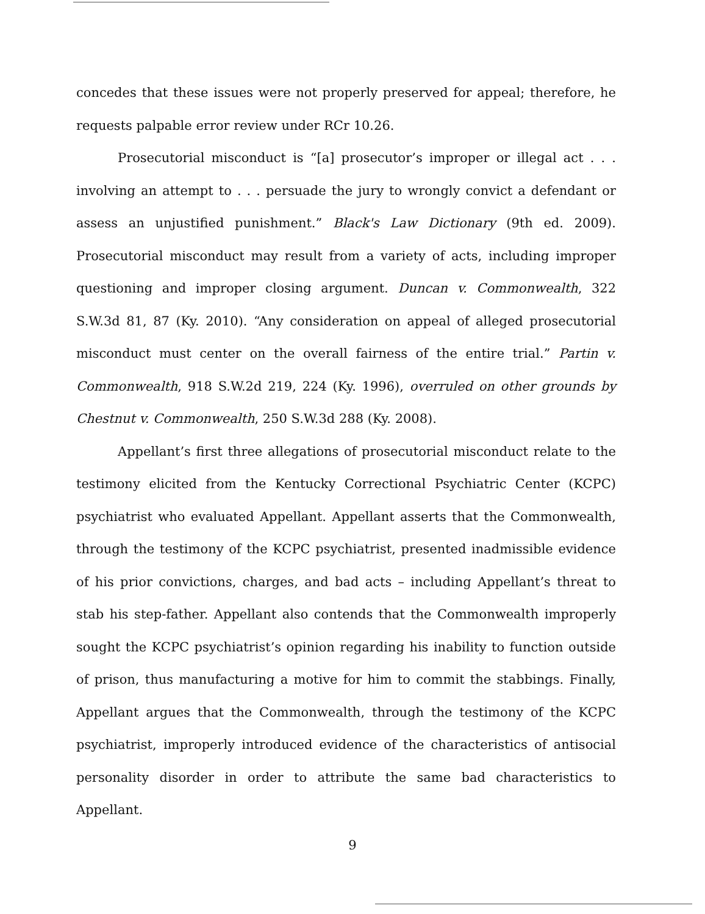concedes that these issues were not properly preserved for appeal; therefore, he requests palpable error review under RCr 10.26.
Prosecutorial misconduct is “[a] prosecutor’s improper or illegal act . . . involving an attempt to . . . persuade the jury to wrongly convict a defendant or assess an unjustified punishment.” Black's Law Dictionary (9th ed. 2009). Prosecutorial misconduct may result from a variety of acts, including improper questioning and improper closing argument. Duncan v. Commonwealth, 322 S.W.3d 81, 87 (Ky. 2010). “Any consideration on appeal of alleged prosecutorial misconduct must center on the overall fairness of the entire trial.” Partin v. Commonwealth, 918 S.W.2d 219, 224 (Ky. 1996), overruled on other grounds by Chestnut v. Commonwealth, 250 S.W.3d 288 (Ky. 2008).
Appellant’s first three allegations of prosecutorial misconduct relate to the testimony elicited from the Kentucky Correctional Psychiatric Center (KCPC) psychiatrist who evaluated Appellant. Appellant asserts that the Commonwealth, through the testimony of the KCPC psychiatrist, presented inadmissible evidence of his prior convictions, charges, and bad acts – including Appellant’s threat to stab his step-father. Appellant also contends that the Commonwealth improperly sought the KCPC psychiatrist’s opinion regarding his inability to function outside of prison, thus manufacturing a motive for him to commit the stabbings. Finally, Appellant argues that the Commonwealth, through the testimony of the KCPC psychiatrist, improperly introduced evidence of the characteristics of antisocial personality disorder in order to attribute the same bad characteristics to Appellant.
9